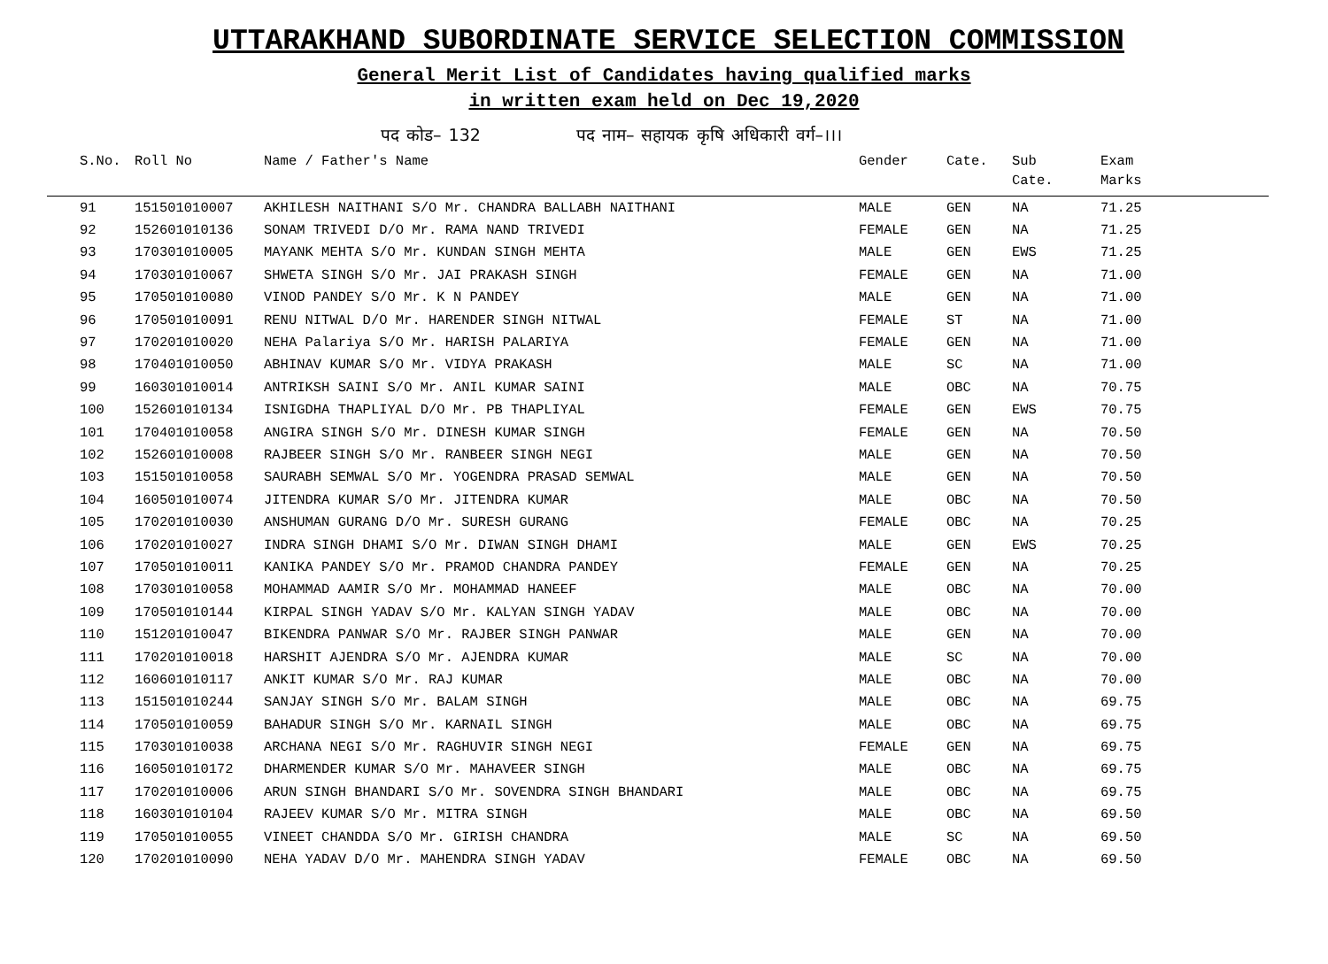UTTARAKHAND SUBORDINATE SERVICE SELECTION COMMISSION
General Merit List of Candidates having qualified marks
in written exam held on Dec 19,2020
पद कोड– 132 पद नाम– सहायक कृषि अधिकारी वर्ग–।।।
| S.No. | Roll No | Name / Father's Name | Gender | Cate. | Sub Cate. | Exam Marks |
| --- | --- | --- | --- | --- | --- | --- |
| 91 | 151501010007 | AKHILESH NAITHANI S/O Mr. CHANDRA BALLABH NAITHANI | MALE | GEN | NA | 71.25 |
| 92 | 152601010136 | SONAM TRIVEDI D/O Mr. RAMA NAND TRIVEDI | FEMALE | GEN | NA | 71.25 |
| 93 | 170301010005 | MAYANK MEHTA S/O Mr. KUNDAN SINGH MEHTA | MALE | GEN | EWS | 71.25 |
| 94 | 170301010067 | SHWETA SINGH S/O Mr. JAI PRAKASH SINGH | FEMALE | GEN | NA | 71.00 |
| 95 | 170501010080 | VINOD PANDEY S/O Mr. K N PANDEY | MALE | GEN | NA | 71.00 |
| 96 | 170501010091 | RENU NITWAL D/O Mr. HARENDER SINGH NITWAL | FEMALE | ST | NA | 71.00 |
| 97 | 170201010020 | NEHA Palariya S/O Mr. HARISH PALARIYA | FEMALE | GEN | NA | 71.00 |
| 98 | 170401010050 | ABHINAV KUMAR S/O Mr. VIDYA PRAKASH | MALE | SC | NA | 71.00 |
| 99 | 160301010014 | ANTRIKSH SAINI S/O Mr. ANIL KUMAR SAINI | MALE | OBC | NA | 70.75 |
| 100 | 152601010134 | ISNIGDHA THAPLIYAL D/O Mr. PB THAPLIYAL | FEMALE | GEN | EWS | 70.75 |
| 101 | 170401010058 | ANGIRA SINGH S/O Mr. DINESH KUMAR SINGH | FEMALE | GEN | NA | 70.50 |
| 102 | 152601010008 | RAJBEER SINGH S/O Mr. RANBEER SINGH NEGI | MALE | GEN | NA | 70.50 |
| 103 | 151501010058 | SAURABH SEMWAL S/O Mr. YOGENDRA PRASAD SEMWAL | MALE | GEN | NA | 70.50 |
| 104 | 160501010074 | JITENDRA KUMAR S/O Mr. JITENDRA KUMAR | MALE | OBC | NA | 70.50 |
| 105 | 170201010030 | ANSHUMAN GURANG D/O Mr. SURESH GURANG | FEMALE | OBC | NA | 70.25 |
| 106 | 170201010027 | INDRA SINGH DHAMI S/O Mr. DIWAN SINGH DHAMI | MALE | GEN | EWS | 70.25 |
| 107 | 170501010011 | KANIKA PANDEY S/O Mr. PRAMOD CHANDRA PANDEY | FEMALE | GEN | NA | 70.25 |
| 108 | 170301010058 | MOHAMMAD AAMIR S/O Mr. MOHAMMAD HANEEF | MALE | OBC | NA | 70.00 |
| 109 | 170501010144 | KIRPAL SINGH YADAV S/O Mr. KALYAN SINGH YADAV | MALE | OBC | NA | 70.00 |
| 110 | 151201010047 | BIKENDRA PANWAR S/O Mr. RAJBER SINGH PANWAR | MALE | GEN | NA | 70.00 |
| 111 | 170201010018 | HARSHIT AJENDRA S/O Mr. AJENDRA KUMAR | MALE | SC | NA | 70.00 |
| 112 | 160601010117 | ANKIT KUMAR S/O Mr. RAJ KUMAR | MALE | OBC | NA | 70.00 |
| 113 | 151501010244 | SANJAY SINGH S/O Mr. BALAM SINGH | MALE | OBC | NA | 69.75 |
| 114 | 170501010059 | BAHADUR SINGH S/O Mr. KARNAIL SINGH | MALE | OBC | NA | 69.75 |
| 115 | 170301010038 | ARCHANA NEGI S/O Mr. RAGHUVIR SINGH NEGI | FEMALE | GEN | NA | 69.75 |
| 116 | 160501010172 | DHARMENDER KUMAR S/O Mr. MAHAVEER SINGH | MALE | OBC | NA | 69.75 |
| 117 | 170201010006 | ARUN SINGH BHANDARI S/O Mr. SOVENDRA SINGH BHANDARI | MALE | OBC | NA | 69.75 |
| 118 | 160301010104 | RAJEEV KUMAR S/O Mr. MITRA SINGH | MALE | OBC | NA | 69.50 |
| 119 | 170501010055 | VINEET CHANDDA S/O Mr. GIRISH CHANDRA | MALE | SC | NA | 69.50 |
| 120 | 170201010090 | NEHA YADAV D/O Mr. MAHENDRA SINGH YADAV | FEMALE | OBC | NA | 69.50 |